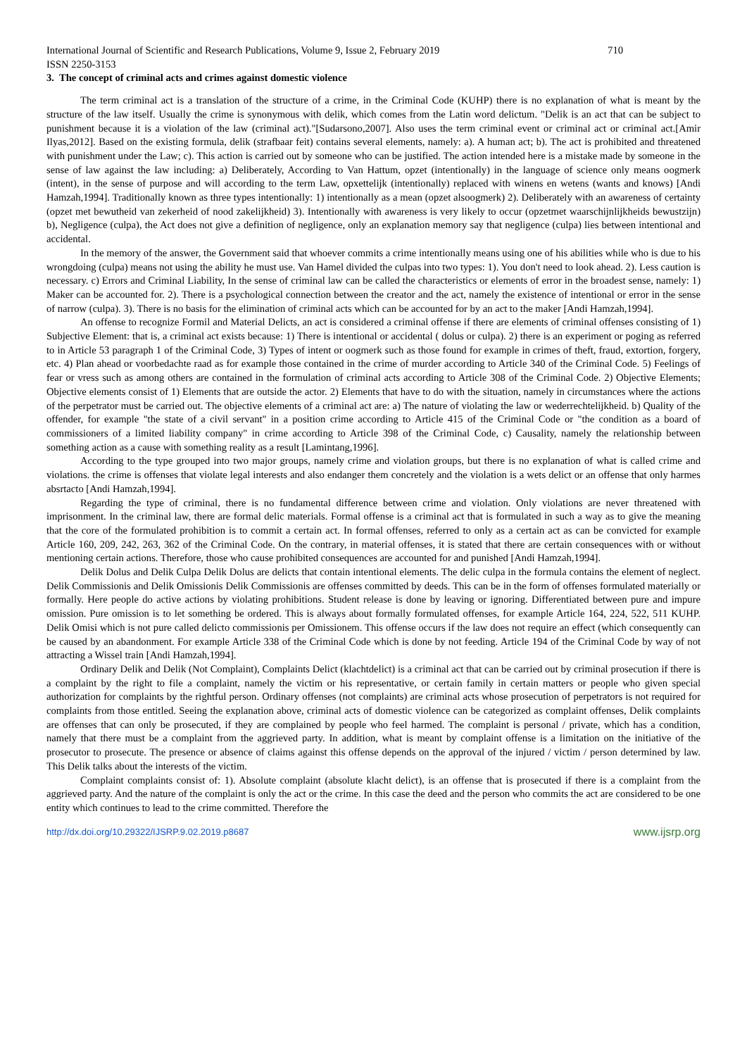International Journal of Scientific and Research Publications, Volume 9, Issue 2, February 2019 710
ISSN 2250-3153
3. The concept of criminal acts and crimes against domestic violence
The term criminal act is a translation of the structure of a crime, in the Criminal Code (KUHP) there is no explanation of what is meant by the structure of the law itself. Usually the crime is synonymous with delik, which comes from the Latin word delictum. "Delik is an act that can be subject to punishment because it is a violation of the law (criminal act)."[Sudarsono,2007]. Also uses the term criminal event or criminal act or criminal act.[Amir Ilyas,2012]. Based on the existing formula, delik (strafbaar feit) contains several elements, namely: a). A human act; b). The act is prohibited and threatened with punishment under the Law; c). This action is carried out by someone who can be justified. The action intended here is a mistake made by someone in the sense of law against the law including: a) Deliberately, According to Van Hattum, opzet (intentionally) in the language of science only means oogmerk (intent), in the sense of purpose and will according to the term Law, opxettelijk (intentionally) replaced with winens en wetens (wants and knows) [Andi Hamzah,1994]. Traditionally known as three types intentionally: 1) intentionally as a mean (opzet alsoogmerk) 2). Deliberately with an awareness of certainty (opzet met bewutheid van zekerheid of nood zakelijkheid) 3). Intentionally with awareness is very likely to occur (opzetmet waarschijnlijkheids bewustzijn) b), Negligence (culpa), the Act does not give a definition of negligence, only an explanation memory say that negligence (culpa) lies between intentional and accidental.
In the memory of the answer, the Government said that whoever commits a crime intentionally means using one of his abilities while who is due to his wrongdoing (culpa) means not using the ability he must use. Van Hamel divided the culpas into two types: 1). You don't need to look ahead. 2). Less caution is necessary. c) Errors and Criminal Liability, In the sense of criminal law can be called the characteristics or elements of error in the broadest sense, namely: 1) Maker can be accounted for. 2). There is a psychological connection between the creator and the act, namely the existence of intentional or error in the sense of narrow (culpa). 3). There is no basis for the elimination of criminal acts which can be accounted for by an act to the maker [Andi Hamzah,1994].
An offense to recognize Formil and Material Delicts, an act is considered a criminal offense if there are elements of criminal offenses consisting of 1) Subjective Element: that is, a criminal act exists because: 1) There is intentional or accidental ( dolus or culpa). 2) there is an experiment or poging as referred to in Article 53 paragraph 1 of the Criminal Code, 3) Types of intent or oogmerk such as those found for example in crimes of theft, fraud, extortion, forgery, etc. 4) Plan ahead or voorbedachte raad as for example those contained in the crime of murder according to Article 340 of the Criminal Code. 5) Feelings of fear or vress such as among others are contained in the formulation of criminal acts according to Article 308 of the Criminal Code. 2) Objective Elements; Objective elements consist of 1) Elements that are outside the actor. 2) Elements that have to do with the situation, namely in circumstances where the actions of the perpetrator must be carried out. The objective elements of a criminal act are: a) The nature of violating the law or wederrechtelijkheid. b) Quality of the offender, for example "the state of a civil servant" in a position crime according to Article 415 of the Criminal Code or "the condition as a board of commissioners of a limited liability company" in crime according to Article 398 of the Criminal Code, c) Causality, namely the relationship between something action as a cause with something reality as a result [Lamintang,1996].
According to the type grouped into two major groups, namely crime and violation groups, but there is no explanation of what is called crime and violations. the crime is offenses that violate legal interests and also endanger them concretely and the violation is a wets delict or an offense that only harmes absrtacto [Andi Hamzah,1994].
Regarding the type of criminal, there is no fundamental difference between crime and violation. Only violations are never threatened with imprisonment. In the criminal law, there are formal delic materials. Formal offense is a criminal act that is formulated in such a way as to give the meaning that the core of the formulated prohibition is to commit a certain act. In formal offenses, referred to only as a certain act as can be convicted for example Article 160, 209, 242, 263, 362 of the Criminal Code. On the contrary, in material offenses, it is stated that there are certain consequences with or without mentioning certain actions. Therefore, those who cause prohibited consequences are accounted for and punished [Andi Hamzah,1994].
Delik Dolus and Delik Culpa Delik Dolus are delicts that contain intentional elements. The delic culpa in the formula contains the element of neglect. Delik Commissionis and Delik Omissionis Delik Commissionis are offenses committed by deeds. This can be in the form of offenses formulated materially or formally. Here people do active actions by violating prohibitions. Student release is done by leaving or ignoring. Differentiated between pure and impure omission. Pure omission is to let something be ordered. This is always about formally formulated offenses, for example Article 164, 224, 522, 511 KUHP. Delik Omisi which is not pure called delicto commissionis per Omissionem. This offense occurs if the law does not require an effect (which consequently can be caused by an abandonment. For example Article 338 of the Criminal Code which is done by not feeding. Article 194 of the Criminal Code by way of not attracting a Wissel train [Andi Hamzah,1994].
Ordinary Delik and Delik (Not Complaint), Complaints Delict (klachtdelict) is a criminal act that can be carried out by criminal prosecution if there is a complaint by the right to file a complaint, namely the victim or his representative, or certain family in certain matters or people who given special authorization for complaints by the rightful person. Ordinary offenses (not complaints) are criminal acts whose prosecution of perpetrators is not required for complaints from those entitled. Seeing the explanation above, criminal acts of domestic violence can be categorized as complaint offenses, Delik complaints are offenses that can only be prosecuted, if they are complained by people who feel harmed. The complaint is personal / private, which has a condition, namely that there must be a complaint from the aggrieved party. In addition, what is meant by complaint offense is a limitation on the initiative of the prosecutor to prosecute. The presence or absence of claims against this offense depends on the approval of the injured / victim / person determined by law. This Delik talks about the interests of the victim.
Complaint complaints consist of: 1). Absolute complaint (absolute klacht delict), is an offense that is prosecuted if there is a complaint from the aggrieved party. And the nature of the complaint is only the act or the crime. In this case the deed and the person who commits the act are considered to be one entity which continues to lead to the crime committed. Therefore the
http://dx.doi.org/10.29322/IJSRP.9.02.2019.p8687 www.ijsrp.org